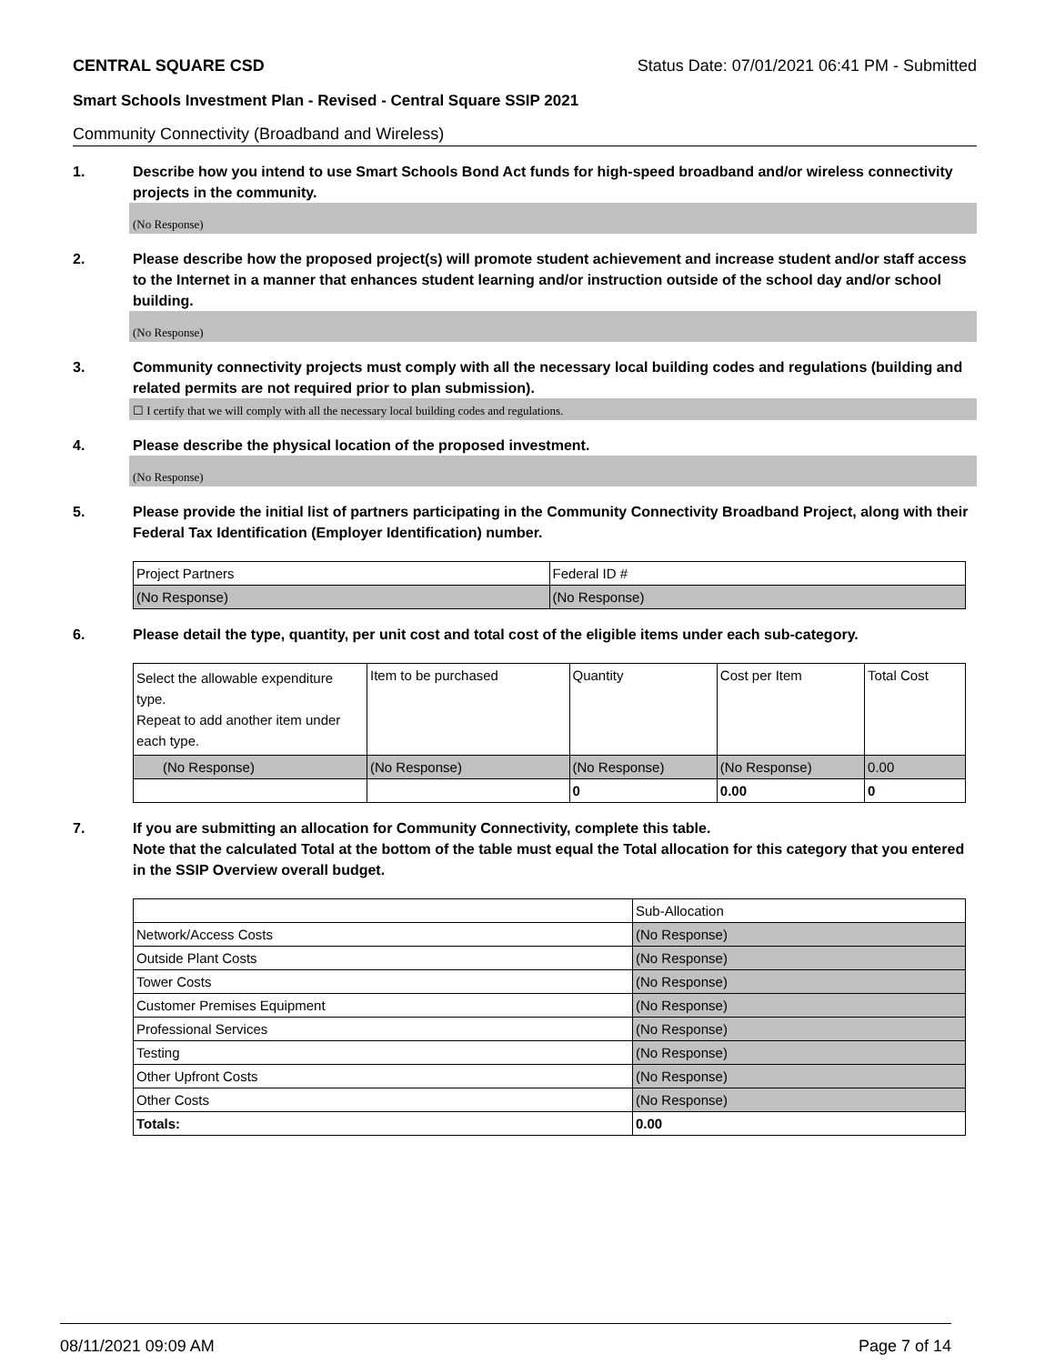CENTRAL SQUARE CSD Status Date: 07/01/2021 06:41 PM - Submitted
Smart Schools Investment Plan - Revised - Central Square SSIP 2021
Community Connectivity (Broadband and Wireless)
1. Describe how you intend to use Smart Schools Bond Act funds for high-speed broadband and/or wireless connectivity projects in the community.
(No Response)
2. Please describe how the proposed project(s) will promote student achievement and increase student and/or staff access to the Internet in a manner that enhances student learning and/or instruction outside of the school day and/or school building.
(No Response)
3. Community connectivity projects must comply with all the necessary local building codes and regulations (building and related permits are not required prior to plan submission).
☐ I certify that we will comply with all the necessary local building codes and regulations.
4. Please describe the physical location of the proposed investment.
(No Response)
5. Please provide the initial list of partners participating in the Community Connectivity Broadband Project, along with their Federal Tax Identification (Employer Identification) number.
| Project Partners | Federal ID # |
| (No Response) | (No Response) |
6. Please detail the type, quantity, per unit cost and total cost of the eligible items under each sub-category.
| Select the allowable expenditure type. Repeat to add another item under each type. | Item to be purchased | Quantity | Cost per Item | Total Cost |
| (No Response) | (No Response) | (No Response) | (No Response) | 0.00 |
| | | 0 | 0.00 | 0 |
7. If you are submitting an allocation for Community Connectivity, complete this table.
Note that the calculated Total at the bottom of the table must equal the Total allocation for this category that you entered in the SSIP Overview overall budget.
| | Sub-Allocation |
| Network/Access Costs | (No Response) |
| Outside Plant Costs | (No Response) |
| Tower Costs | (No Response) |
| Customer Premises Equipment | (No Response) |
| Professional Services | (No Response) |
| Testing | (No Response) |
| Other Upfront Costs | (No Response) |
| Other Costs | (No Response) |
| Totals: | 0.00 |
08/11/2021 09:09 AM Page 7 of 14